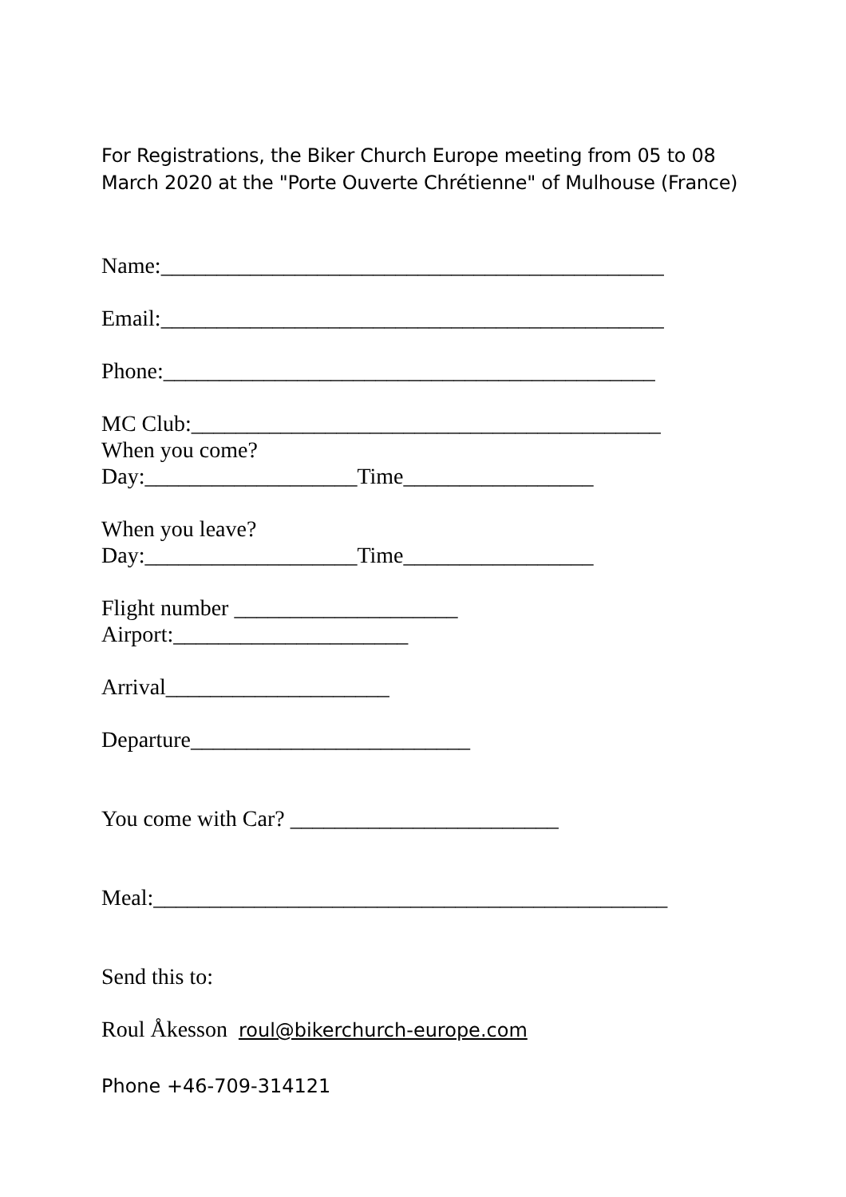For Registrations, the Biker Church Europe meeting from 05 to 08 March 2020 at the "Porte Ouverte Chrétienne" of Mulhouse (France)
Name:_____________________________________________
Email:_____________________________________________
Phone:____________________________________________
MC Club:__________________________________________
When you come?
Day:___________________Time_________________
When you leave?
Day:___________________Time_________________
Flight number ____________________
Airport:_____________________
Arrival____________________
Departure_________________________
You come with Car? ________________________
Meal:______________________________________________
Send this to:
Roul Åkesson roul@bikerchurch-europe.com
Phone +46-709-314121